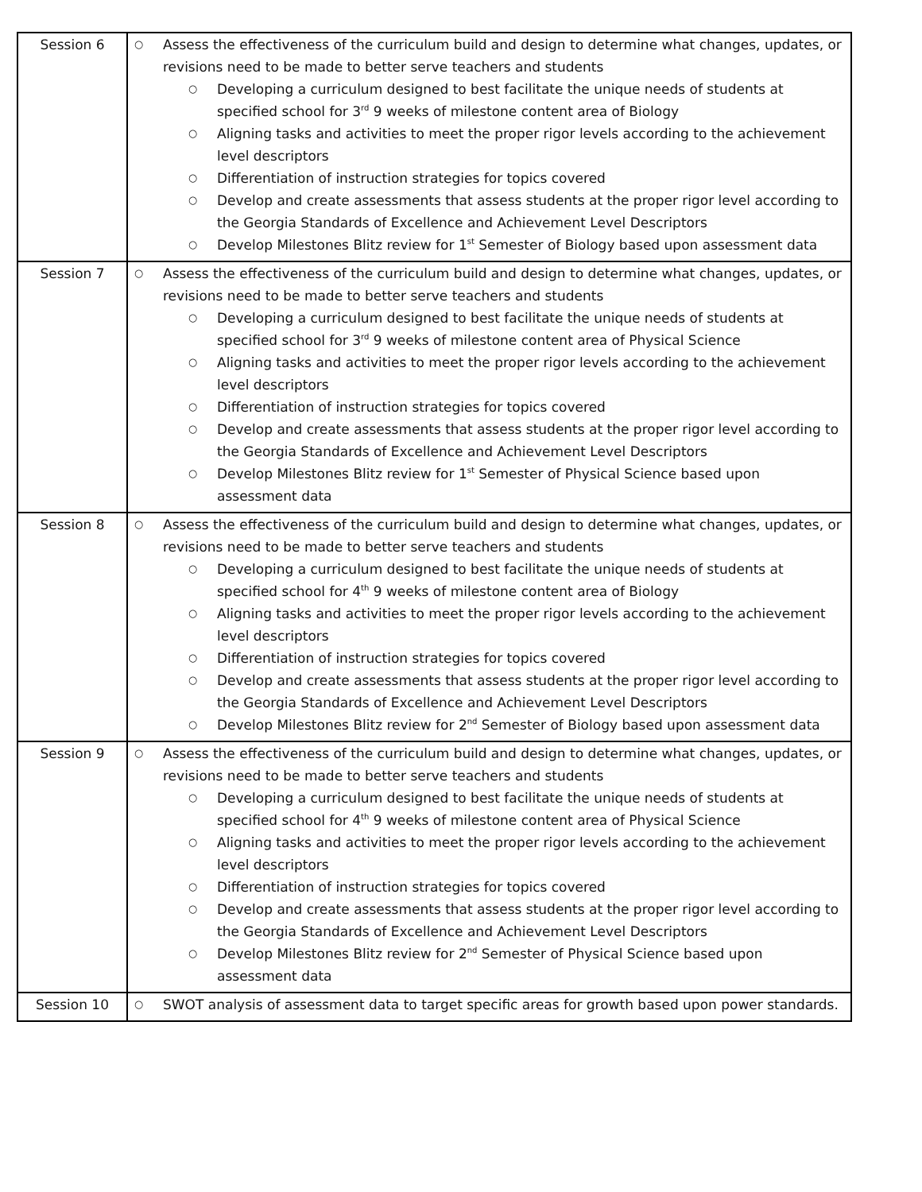| Session 6 | ○ Assess the effectiveness of the curriculum build and design to determine what changes, updates, or revisions need to be made to better serve teachers and students ○ Developing a curriculum designed to best facilitate the unique needs of students at specified school for 3<sup>rd</sup> 9 weeks of milestone content area of Biology ○ Aligning tasks and activities to meet the proper rigor levels according to the achievement level descriptors ○ Differentiation of instruction strategies for topics covered ○ Develop and create assessments that assess students at the proper rigor level according to the Georgia Standards of Excellence and Achievement Level Descriptors ○ Develop Milestones Blitz review for 1<sup>st</sup> Semester of Biology based upon assessment data |
| Session 7 | ○ Assess the effectiveness of the curriculum build and design to determine what changes, updates, or revisions need to be made to better serve teachers and students ○ Developing a curriculum designed to best facilitate the unique needs of students at specified school for 3<sup>rd</sup> 9 weeks of milestone content area of Physical Science ○ Aligning tasks and activities to meet the proper rigor levels according to the achievement level descriptors ○ Differentiation of instruction strategies for topics covered ○ Develop and create assessments that assess students at the proper rigor level according to the Georgia Standards of Excellence and Achievement Level Descriptors ○ Develop Milestones Blitz review for 1<sup>st</sup> Semester of Physical Science based upon assessment data |
| Session 8 | ○ Assess the effectiveness of the curriculum build and design to determine what changes, updates, or revisions need to be made to better serve teachers and students ○ Developing a curriculum designed to best facilitate the unique needs of students at specified school for 4<sup>th</sup> 9 weeks of milestone content area of Biology ○ Aligning tasks and activities to meet the proper rigor levels according to the achievement level descriptors ○ Differentiation of instruction strategies for topics covered ○ Develop and create assessments that assess students at the proper rigor level according to the Georgia Standards of Excellence and Achievement Level Descriptors ○ Develop Milestones Blitz review for 2<sup>nd</sup> Semester of Biology based upon assessment data |
| Session 9 | ○ Assess the effectiveness of the curriculum build and design to determine what changes, updates, or revisions need to be made to better serve teachers and students ○ Developing a curriculum designed to best facilitate the unique needs of students at specified school for 4<sup>th</sup> 9 weeks of milestone content area of Physical Science ○ Aligning tasks and activities to meet the proper rigor levels according to the achievement level descriptors ○ Differentiation of instruction strategies for topics covered ○ Develop and create assessments that assess students at the proper rigor level according to the Georgia Standards of Excellence and Achievement Level Descriptors ○ Develop Milestones Blitz review for 2<sup>nd</sup> Semester of Physical Science based upon assessment data |
| Session 10 | ○ SWOT analysis of assessment data to target specific areas for growth based upon power standards. |